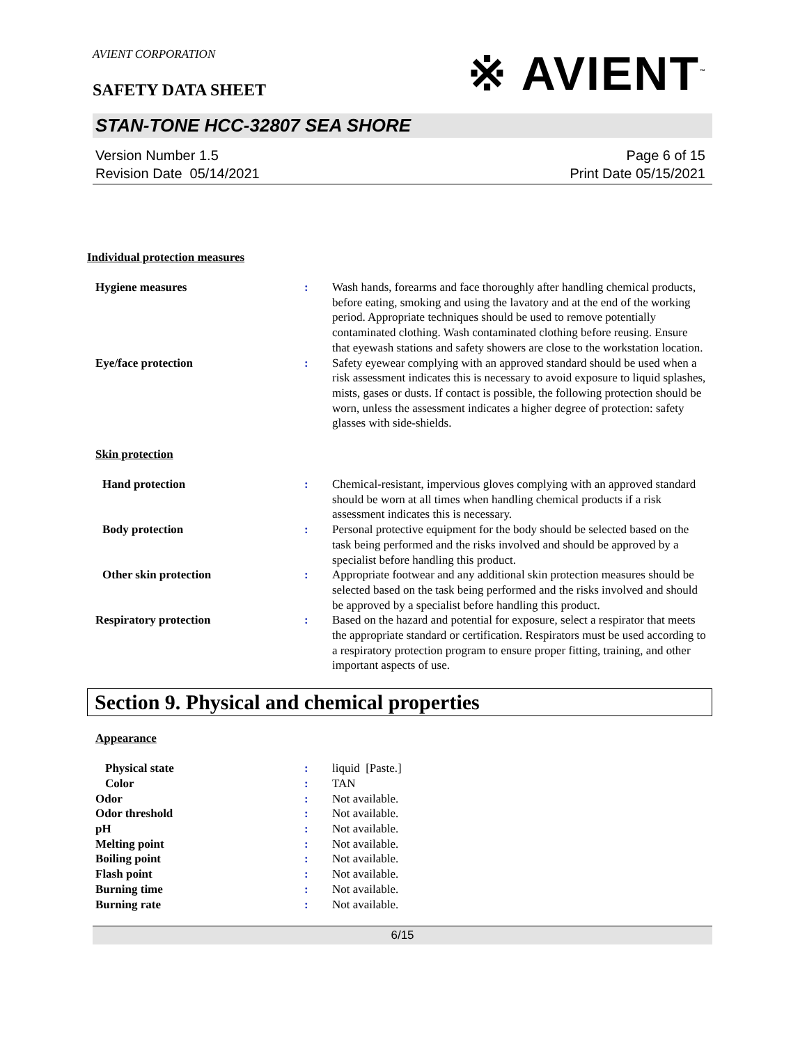AVIENT CORPORATION
※ AVIENT<sup>™</sup>
SAFETY DATA SHEET
STAN-TONE HCC-32807 SEA SHORE
Version Number 1.5
Revision Date 05/14/2021
Page 6 of 15
Print Date 05/15/2021
Individual protection measures
Hygiene measures : Wash hands, forearms and face thoroughly after handling chemical products, before eating, smoking and using the lavatory and at the end of the working period. Appropriate techniques should be used to remove potentially contaminated clothing. Wash contaminated clothing before reusing. Ensure that eyewash stations and safety showers are close to the workstation location.
Eye/face protection : Safety eyewear complying with an approved standard should be used when a risk assessment indicates this is necessary to avoid exposure to liquid splashes, mists, gases or dusts. If contact is possible, the following protection should be worn, unless the assessment indicates a higher degree of protection: safety glasses with side-shields.
Skin protection
Hand protection : Chemical-resistant, impervious gloves complying with an approved standard should be worn at all times when handling chemical products if a risk assessment indicates this is necessary.
Body protection : Personal protective equipment for the body should be selected based on the task being performed and the risks involved and should be approved by a specialist before handling this product.
Other skin protection : Appropriate footwear and any additional skin protection measures should be selected based on the task being performed and the risks involved and should be approved by a specialist before handling this product.
Respiratory protection : Based on the hazard and potential for exposure, select a respirator that meets the appropriate standard or certification. Respirators must be used according to a respiratory protection program to ensure proper fitting, training, and other important aspects of use.
Section 9. Physical and chemical properties
Appearance
Physical state : liquid [Paste.]
Color : TAN
Odor : Not available.
Odor threshold : Not available.
pH : Not available.
Melting point : Not available.
Boiling point : Not available.
Flash point : Not available.
Burning time : Not available.
Burning rate : Not available.
6/15